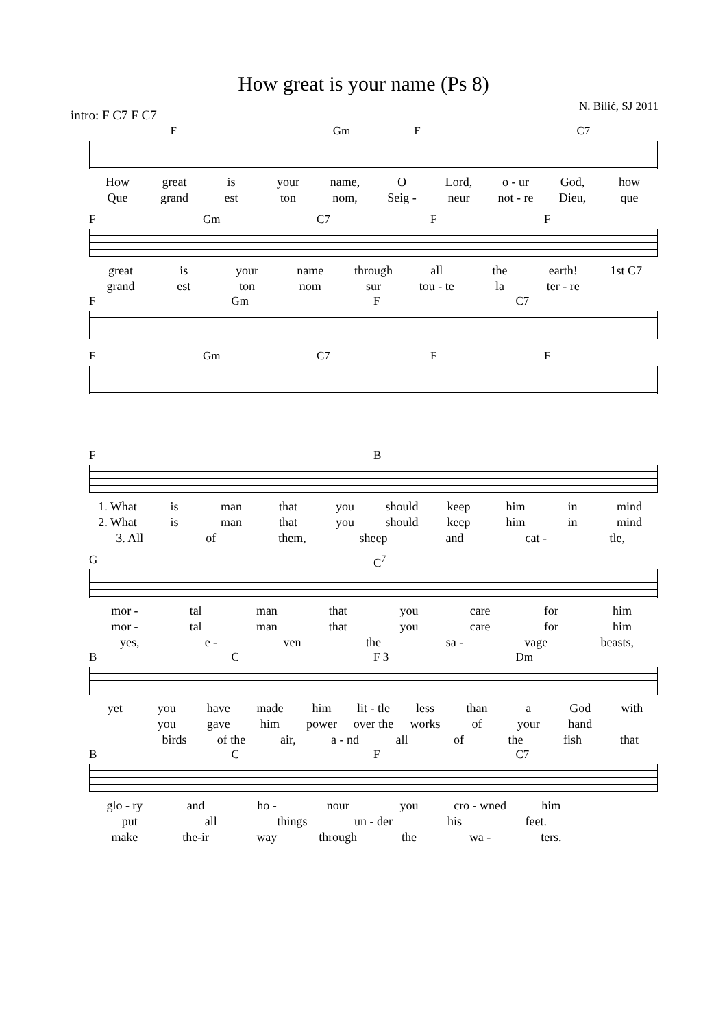How great is your name (Ps 8)
N. Bilić, SJ 2011
intro: F C7 F C7
F Gm F C7
How great is your name, O Lord, o - ur God, how
Que grand est ton nom, Seig - neur not - re Dieu, que
F Gm C7 F F
great is your name through all the earth! 1st C7
grand est ton nom sur tou - te la ter - re
F Gm F C7
F Gm C7 F F
F B
1. What is man that you should keep him in mind
2. What is man that you should keep him in mind
3. All of them, sheep and cat - tle,
G C<sup>7</sup>
mor - tal man that you care for him
mor - tal man that you care for him
yes, e - ven the sa - vage beasts,
B C F 3 Dm
yet you have made him lit - tle less than a God with
you gave him power over the works of your hand
birds of the air, a - nd all of the fish that
B C F C7
glo - ry and ho - nour you cro - wned him
put all things un - der his feet.
make the-ir way through the wa - ters.